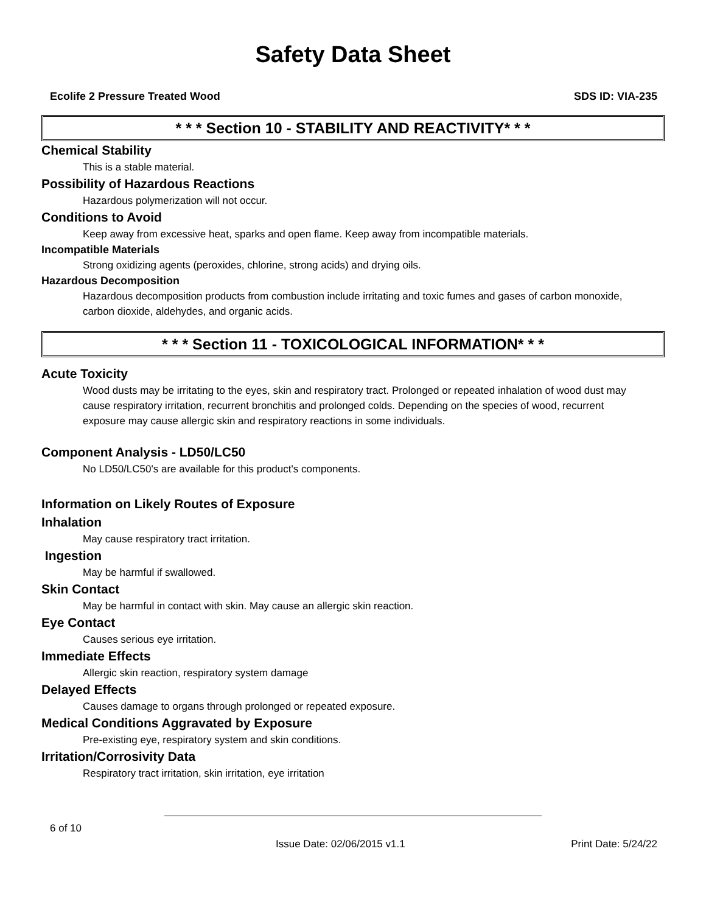Safety Data Sheet
Ecolife 2 Pressure Treated Wood SDS ID: VIA-235
* * * Section 10 - STABILITY AND REACTIVITY* * *
Chemical Stability
This is a stable material.
Possibility of Hazardous Reactions
Hazardous polymerization will not occur.
Conditions to Avoid
Keep away from excessive heat, sparks and open flame. Keep away from incompatible materials.
Incompatible Materials
Strong oxidizing agents (peroxides, chlorine, strong acids) and drying oils.
Hazardous Decomposition
Hazardous decomposition products from combustion include irritating and toxic fumes and gases of carbon monoxide, carbon dioxide, aldehydes, and organic acids.
* * * Section 11 - TOXICOLOGICAL INFORMATION* * *
Acute Toxicity
Wood dusts may be irritating to the eyes, skin and respiratory tract. Prolonged or repeated inhalation of wood dust may cause respiratory irritation, recurrent bronchitis and prolonged colds. Depending on the species of wood, recurrent exposure may cause allergic skin and respiratory reactions in some individuals.
Component Analysis - LD50/LC50
No LD50/LC50's are available for this product's components.
Information on Likely Routes of Exposure
Inhalation
May cause respiratory tract irritation.
Ingestion
May be harmful if swallowed.
Skin Contact
May be harmful in contact with skin. May cause an allergic skin reaction.
Eye Contact
Causes serious eye irritation.
Immediate Effects
Allergic skin reaction, respiratory system damage
Delayed Effects
Causes damage to organs through prolonged or repeated exposure.
Medical Conditions Aggravated by Exposure
Pre-existing eye, respiratory system and skin conditions.
Irritation/Corrosivity Data
Respiratory tract irritation, skin irritation, eye irritation
6 of 10
Issue Date: 02/06/2015 v1.1 Print Date: 5/24/22